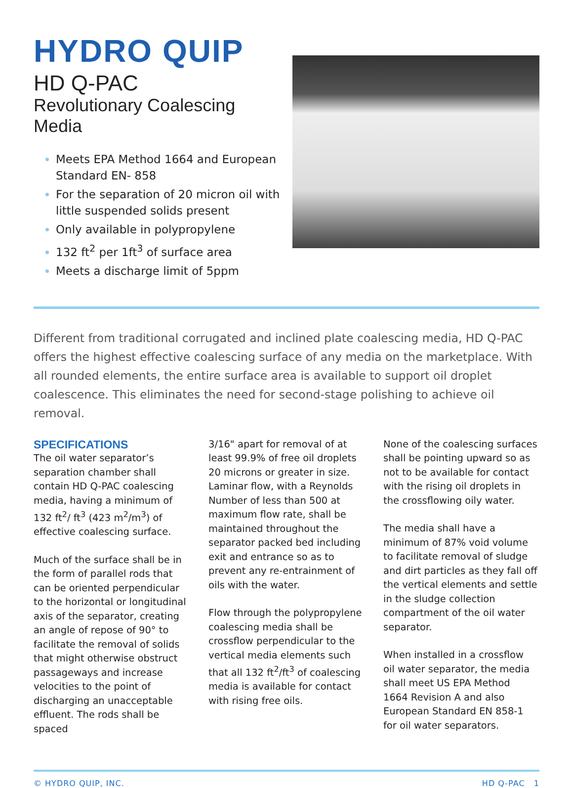HYDRO QUIP
HD Q-PAC
Revolutionary Coalescing Media
Meets EPA Method 1664 and European Standard EN- 858
For the separation of 20 micron oil with little suspended solids present
Only available in polypropylene
132 ft<sup>2</sup> per 1ft<sup>3</sup> of surface area
Meets a discharge limit of 5ppm
Different from traditional corrugated and inclined plate coalescing media, HD Q-PAC offers the highest effective coalescing surface of any media on the marketplace. With all rounded elements, the entire surface area is available to support oil droplet coalescence. This eliminates the need for second-stage polishing to achieve oil removal.
SPECIFICATIONS
The oil water separator’s separation chamber shall contain HD Q-PAC coalescing media, having a minimum of 132 ft<sup>2</sup>/ ft<sup>3</sup> (423 m<sup>2</sup>/m<sup>3</sup>) of effective coalescing surface.
Much of the surface shall be in the form of parallel rods that can be oriented perpendicular to the horizontal or longitudinal axis of the separator, creating an angle of repose of 90° to facilitate the removal of solids that might otherwise obstruct passageways and increase velocities to the point of discharging an unacceptable effluent. The rods shall be spaced
3/16" apart for removal of at least 99.9% of free oil droplets 20 microns or greater in size. Laminar flow, with a Reynolds Number of less than 500 at maximum flow rate, shall be maintained throughout the separator packed bed including exit and entrance so as to prevent any re-entrainment of oils with the water.
Flow through the polypropylene coalescing media shall be crossflow perpendicular to the vertical media elements such that all 132 ft<sup>2</sup>/ft<sup>3</sup> of coalescing media is available for contact with rising free oils.
None of the coalescing surfaces shall be pointing upward so as not to be available for contact with the rising oil droplets in the crossflowing oily water.
The media shall have a minimum of 87% void volume to facilitate removal of sludge and dirt particles as they fall off the vertical elements and settle in the sludge collection compartment of the oil water separator.
When installed in a crossflow oil water separator, the media shall meet US EPA Method 1664 Revision A and also European Standard EN 858-1 for oil water separators.
© HYDRO QUIP, INC. HD Q-PAC 1